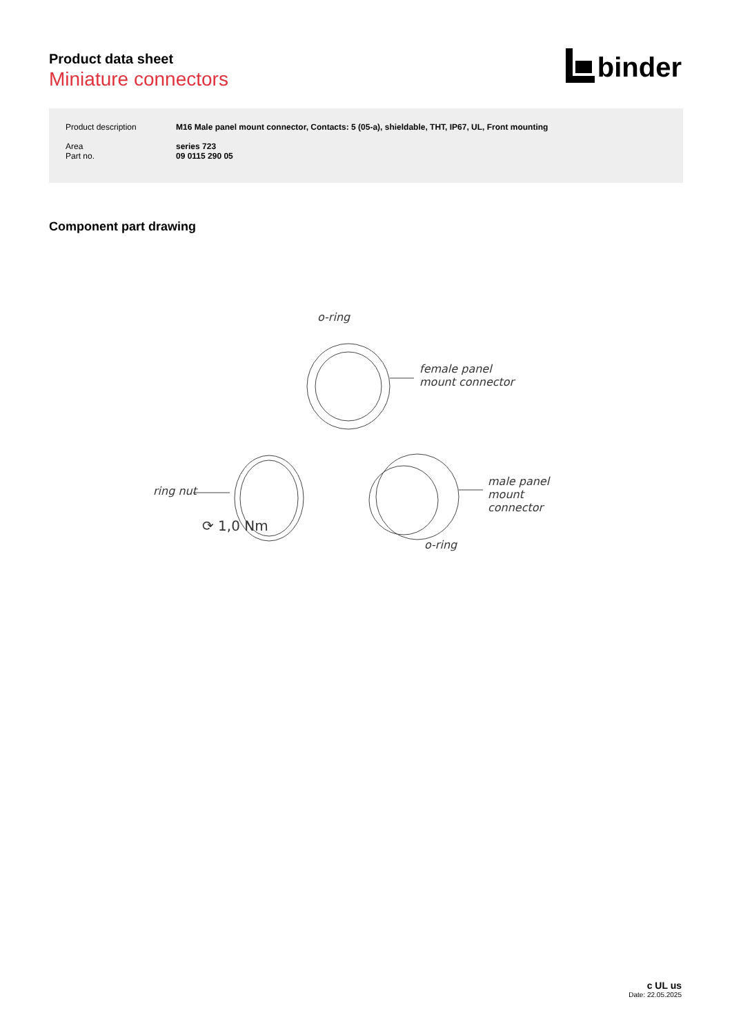Product data sheet
Miniature connectors
binder
| Product description | M16 Male panel mount connector, Contacts: 5 (05-a), shieldable, THT, IP67, UL, Front mounting |
| Area Part no. | series 723 09 0115 290 05 |
Component part drawing
o-ring
female panel
mount connector
ring nut
⟳ 1,0 Nm
male panel
mount connector
o-ring
c UL us
Date: 22.05.2025